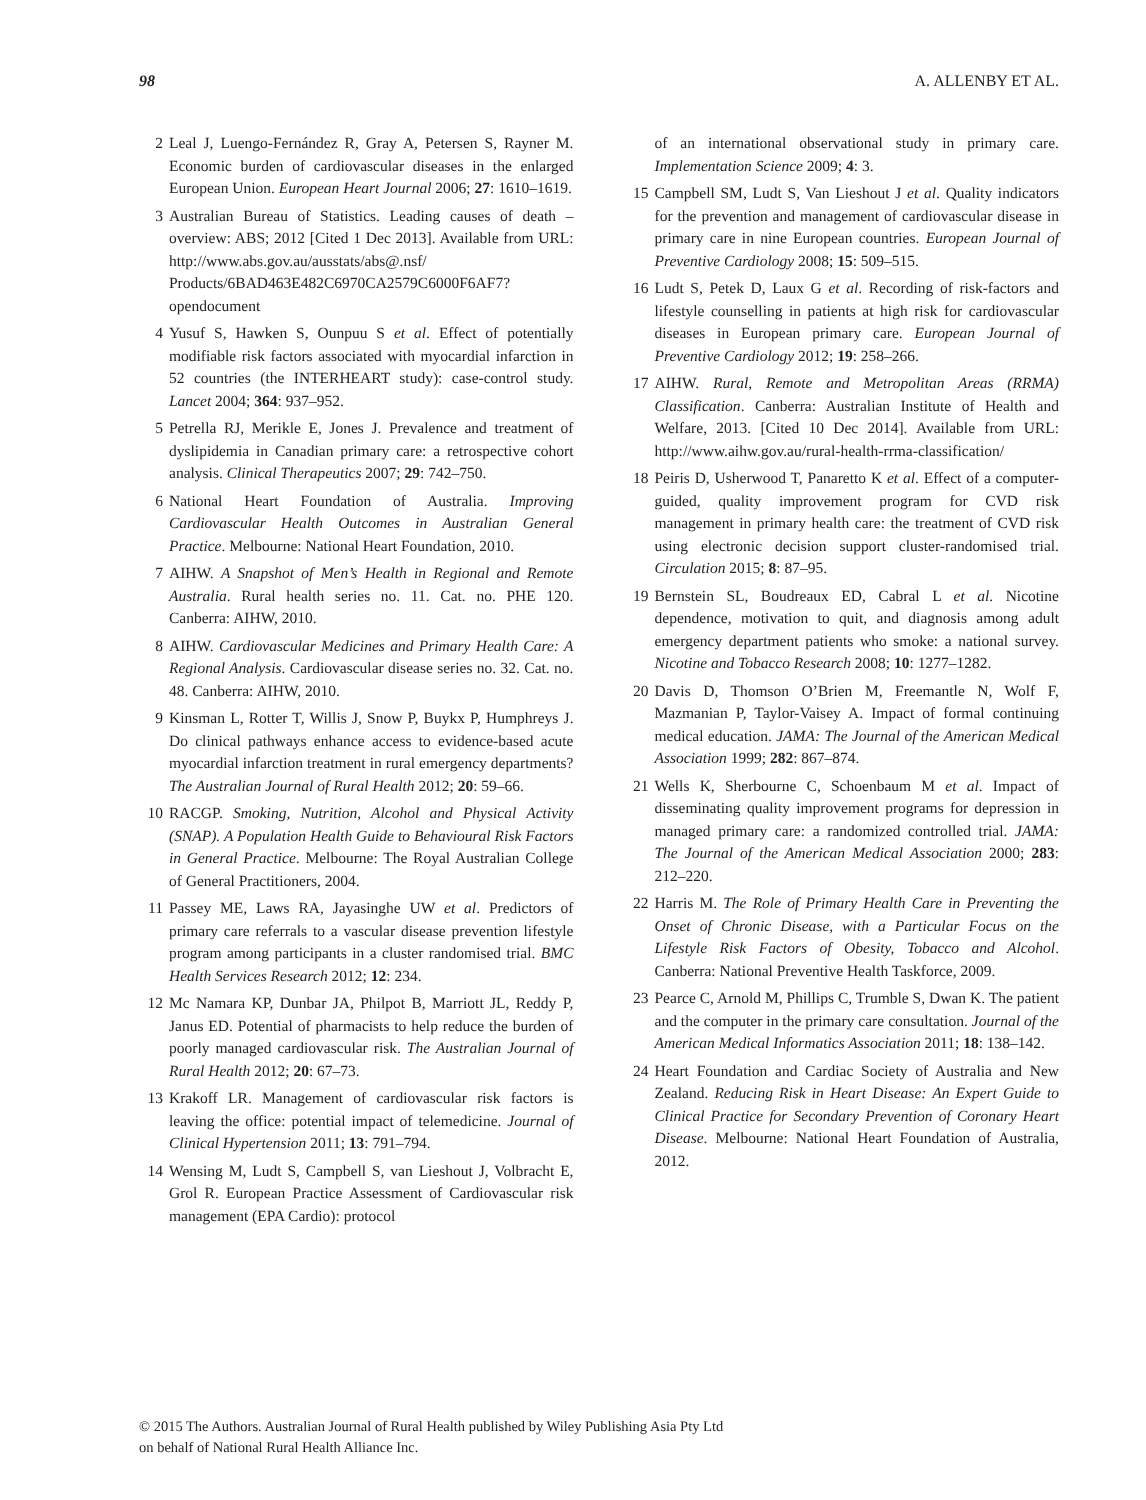98 A. ALLENBY ET AL.
2 Leal J, Luengo-Fernández R, Gray A, Petersen S, Rayner M. Economic burden of cardiovascular diseases in the enlarged European Union. European Heart Journal 2006; 27: 1610–1619.
3 Australian Bureau of Statistics. Leading causes of death – overview: ABS; 2012 [Cited 1 Dec 2013]. Available from URL: http://www.abs.gov.au/ausstats/abs@.nsf/ Products/6BAD463E482C6970CA2579C6000F6AF7? opendocument
4 Yusuf S, Hawken S, Ounpuu S et al. Effect of potentially modifiable risk factors associated with myocardial infarction in 52 countries (the INTERHEART study): case-control study. Lancet 2004; 364: 937–952.
5 Petrella RJ, Merikle E, Jones J. Prevalence and treatment of dyslipidemia in Canadian primary care: a retrospective cohort analysis. Clinical Therapeutics 2007; 29: 742–750.
6 National Heart Foundation of Australia. Improving Cardiovascular Health Outcomes in Australian General Practice. Melbourne: National Heart Foundation, 2010.
7 AIHW. A Snapshot of Men’s Health in Regional and Remote Australia. Rural health series no. 11. Cat. no. PHE 120. Canberra: AIHW, 2010.
8 AIHW. Cardiovascular Medicines and Primary Health Care: A Regional Analysis. Cardiovascular disease series no. 32. Cat. no. 48. Canberra: AIHW, 2010.
9 Kinsman L, Rotter T, Willis J, Snow P, Buykx P, Humphreys J. Do clinical pathways enhance access to evidence-based acute myocardial infarction treatment in rural emergency departments? The Australian Journal of Rural Health 2012; 20: 59–66.
10 RACGP. Smoking, Nutrition, Alcohol and Physical Activity (SNAP). A Population Health Guide to Behavioural Risk Factors in General Practice. Melbourne: The Royal Australian College of General Practitioners, 2004.
11 Passey ME, Laws RA, Jayasinghe UW et al. Predictors of primary care referrals to a vascular disease prevention lifestyle program among participants in a cluster randomised trial. BMC Health Services Research 2012; 12: 234.
12 Mc Namara KP, Dunbar JA, Philpot B, Marriott JL, Reddy P, Janus ED. Potential of pharmacists to help reduce the burden of poorly managed cardiovascular risk. The Australian Journal of Rural Health 2012; 20: 67–73.
13 Krakoff LR. Management of cardiovascular risk factors is leaving the office: potential impact of telemedicine. Journal of Clinical Hypertension 2011; 13: 791–794.
14 Wensing M, Ludt S, Campbell S, van Lieshout J, Volbracht E, Grol R. European Practice Assessment of Cardiovascular risk management (EPA Cardio): protocol
of an international observational study in primary care. Implementation Science 2009; 4: 3.
15 Campbell SM, Ludt S, Van Lieshout J et al. Quality indicators for the prevention and management of cardiovascular disease in primary care in nine European countries. European Journal of Preventive Cardiology 2008; 15: 509–515.
16 Ludt S, Petek D, Laux G et al. Recording of risk-factors and lifestyle counselling in patients at high risk for cardiovascular diseases in European primary care. European Journal of Preventive Cardiology 2012; 19: 258–266.
17 AIHW. Rural, Remote and Metropolitan Areas (RRMA) Classification. Canberra: Australian Institute of Health and Welfare, 2013. [Cited 10 Dec 2014]. Available from URL: http://www.aihw.gov.au/rural-health-rrma-classification/
18 Peiris D, Usherwood T, Panaretto K et al. Effect of a computer-guided, quality improvement program for CVD risk management in primary health care: the treatment of CVD risk using electronic decision support cluster-randomised trial. Circulation 2015; 8: 87–95.
19 Bernstein SL, Boudreaux ED, Cabral L et al. Nicotine dependence, motivation to quit, and diagnosis among adult emergency department patients who smoke: a national survey. Nicotine and Tobacco Research 2008; 10: 1277–1282.
20 Davis D, Thomson O’Brien M, Freemantle N, Wolf F, Mazmanian P, Taylor-Vaisey A. Impact of formal continuing medical education. JAMA: The Journal of the American Medical Association 1999; 282: 867–874.
21 Wells K, Sherbourne C, Schoenbaum M et al. Impact of disseminating quality improvement programs for depression in managed primary care: a randomized controlled trial. JAMA: The Journal of the American Medical Association 2000; 283: 212–220.
22 Harris M. The Role of Primary Health Care in Preventing the Onset of Chronic Disease, with a Particular Focus on the Lifestyle Risk Factors of Obesity, Tobacco and Alcohol. Canberra: National Preventive Health Taskforce, 2009.
23 Pearce C, Arnold M, Phillips C, Trumble S, Dwan K. The patient and the computer in the primary care consultation. Journal of the American Medical Informatics Association 2011; 18: 138–142.
24 Heart Foundation and Cardiac Society of Australia and New Zealand. Reducing Risk in Heart Disease: An Expert Guide to Clinical Practice for Secondary Prevention of Coronary Heart Disease. Melbourne: National Heart Foundation of Australia, 2012.
© 2015 The Authors. Australian Journal of Rural Health published by Wiley Publishing Asia Pty Ltd
on behalf of National Rural Health Alliance Inc.